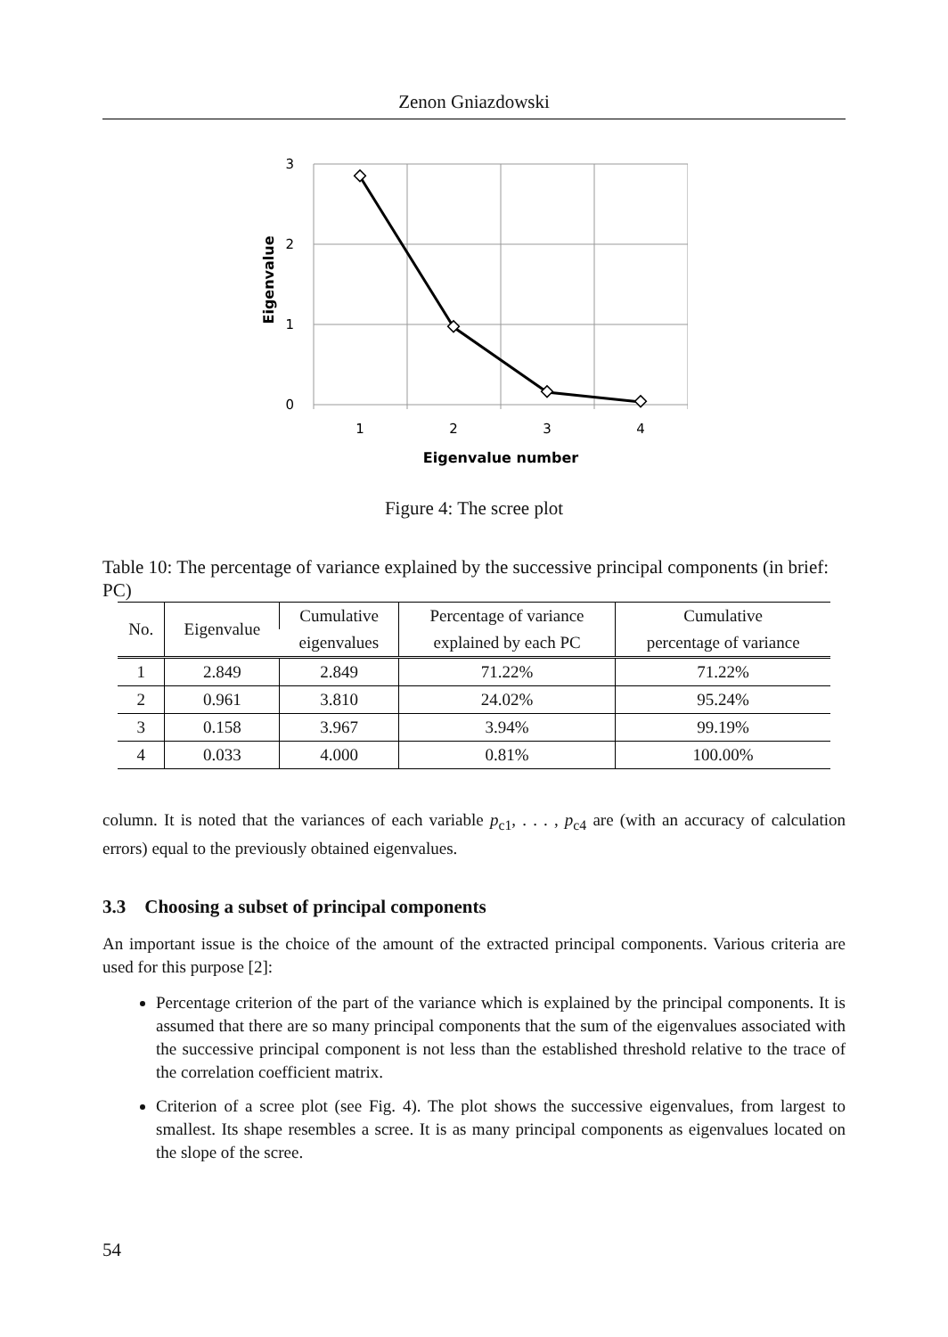Zenon Gniazdowski
3
2
1
0
1
2
3
4
Eigenvalue number
Eigenvalue
Figure 4: The scree plot
Table 10: The percentage of variance explained by the successive principal components (in brief: PC)
| No. | Eigenvalue | Cumulative | Percentage of variance | Cumulative |
| --- | --- | --- | --- | --- |
| | | eigenvalues | explained by each PC | percentage of variance |
| 1 | 2.849 | 2.849 | 71.22% | 71.22% |
| 2 | 0.961 | 3.810 | 24.02% | 95.24% |
| 3 | 0.158 | 3.967 | 3.94% | 99.19% |
| 4 | 0.033 | 4.000 | 0.81% | 100.00% |
column. It is noted that the variances of each variable p<sub>c1</sub>, . . . , p<sub>c4</sub> are (with an accuracy of calculation errors) equal to the previously obtained eigenvalues.
3.3 Choosing a subset of principal components
An important issue is the choice of the amount of the extracted principal components. Various criteria are used for this purpose [2]:
Percentage criterion of the part of the variance which is explained by the principal components. It is assumed that there are so many principal components that the sum of the eigenvalues associated with the successive principal component is not less than the established threshold relative to the trace of the correlation coefficient matrix.
Criterion of a scree plot (see Fig. 4). The plot shows the successive eigenvalues, from largest to smallest. Its shape resembles a scree. It is as many principal components as eigenvalues located on the slope of the scree.
54